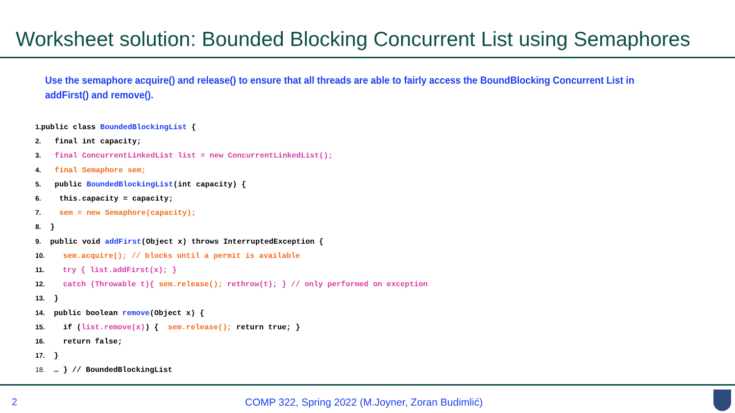Worksheet solution: Bounded Blocking Concurrent List using Semaphores
Use the semaphore acquire() and release() to ensure that all threads are able to fairly access the BoundBlocking Concurrent List in addFirst() and remove().
1. public class BoundedBlockingList { 2. final int capacity; 3. final ConcurrentLinkedList list = new ConcurrentLinkedList(); 4. final Semaphore sem; 5. public BoundedBlockingList(int capacity) { 6. this.capacity = capacity; 7. sem = new Semaphore(capacity); 8. } 9. public void addFirst(Object x) throws InterruptedException { 10. sem.acquire(); // blocks until a permit is available 11. try { list.addFirst(x); } 12. catch (Throwable t){ sem.release(); rethrow(t); } // only performed on exception 13. } 14. public boolean remove(Object x) { 15. if (list.remove(x)) { sem.release(); return true; } 16. return false; 17. } 18. … } // BoundedBlockingList
2
COMP 322, Spring 2022 (M.Joyner, Zoran Budimlić)